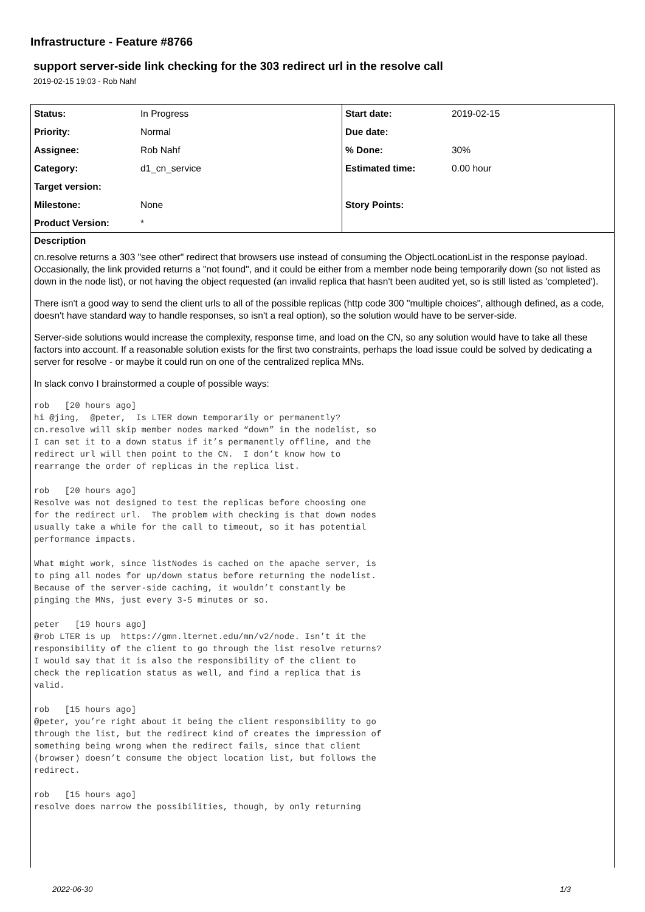Infrastructure - Feature #8766
support server-side link checking for the 303 redirect url in the resolve call
2019-02-15 19:03 - Rob Nahf
| Status: | In Progress | Start date: | 2019-02-15 |
| Priority: | Normal | Due date: | |
| Assignee: | Rob Nahf | % Done: | 30% |
| Category: | d1_cn_service | Estimated time: | 0.00 hour |
| Target version: | | | |
| Milestone: | None | Story Points: | |
| Product Version: | * | | |
Description
cn.resolve returns a 303 "see other" redirect that browsers use instead of consuming the ObjectLocationList in the response payload. Occasionally, the link provided returns a "not found", and it could be either from a member node being temporarily down (so not listed as down in the node list), or not having the object requested (an invalid replica that hasn't been audited yet, so is still listed as 'completed').
There isn't a good way to send the client urls to all of the possible replicas (http code 300 "multiple choices", although defined, as a code, doesn't have standard way to handle responses, so isn't a real option), so the solution would have to be server-side.
Server-side solutions would increase the complexity, response time, and load on the CN, so any solution would have to take all these factors into account. If a reasonable solution exists for the first two constraints, perhaps the load issue could be solved by dedicating a server for resolve - or maybe it could run on one of the centralized replica MNs.
In slack convo I brainstormed a couple of possible ways:
rob   [20 hours ago]
hi @jing,  @peter,  Is LTER down temporarily or permanently?
cn.resolve will skip member nodes marked “down” in the nodelist, so
I can set it to a down status if it’s permanently offline, and the
redirect url will then point to the CN.  I don’t know how to
rearrange the order of replicas in the replica list.

rob   [20 hours ago]
Resolve was not designed to test the replicas before choosing one
for the redirect url.  The problem with checking is that down nodes
usually take a while for the call to timeout, so it has potential
performance impacts.

What might work, since listNodes is cached on the apache server, is
to ping all nodes for up/down status before returning the nodelist.
Because of the server-side caching, it wouldn’t constantly be
pinging the MNs, just every 3-5 minutes or so.

peter   [19 hours ago]
@rob LTER is up  https://gmn.lternet.edu/mn/v2/node. Isn’t it the
responsibility of the client to go through the list resolve returns?
I would say that it is also the responsibility of the client to
check the replication status as well, and find a replica that is
valid.

rob   [15 hours ago]
@peter, you’re right about it being the client responsibility to go
through the list, but the redirect kind of creates the impression of
something being wrong when the redirect fails, since that client
(browser) doesn’t consume the object location list, but follows the
redirect.

rob   [15 hours ago]
resolve does narrow the possibilities, though, by only returning
2022-06-30 1/3